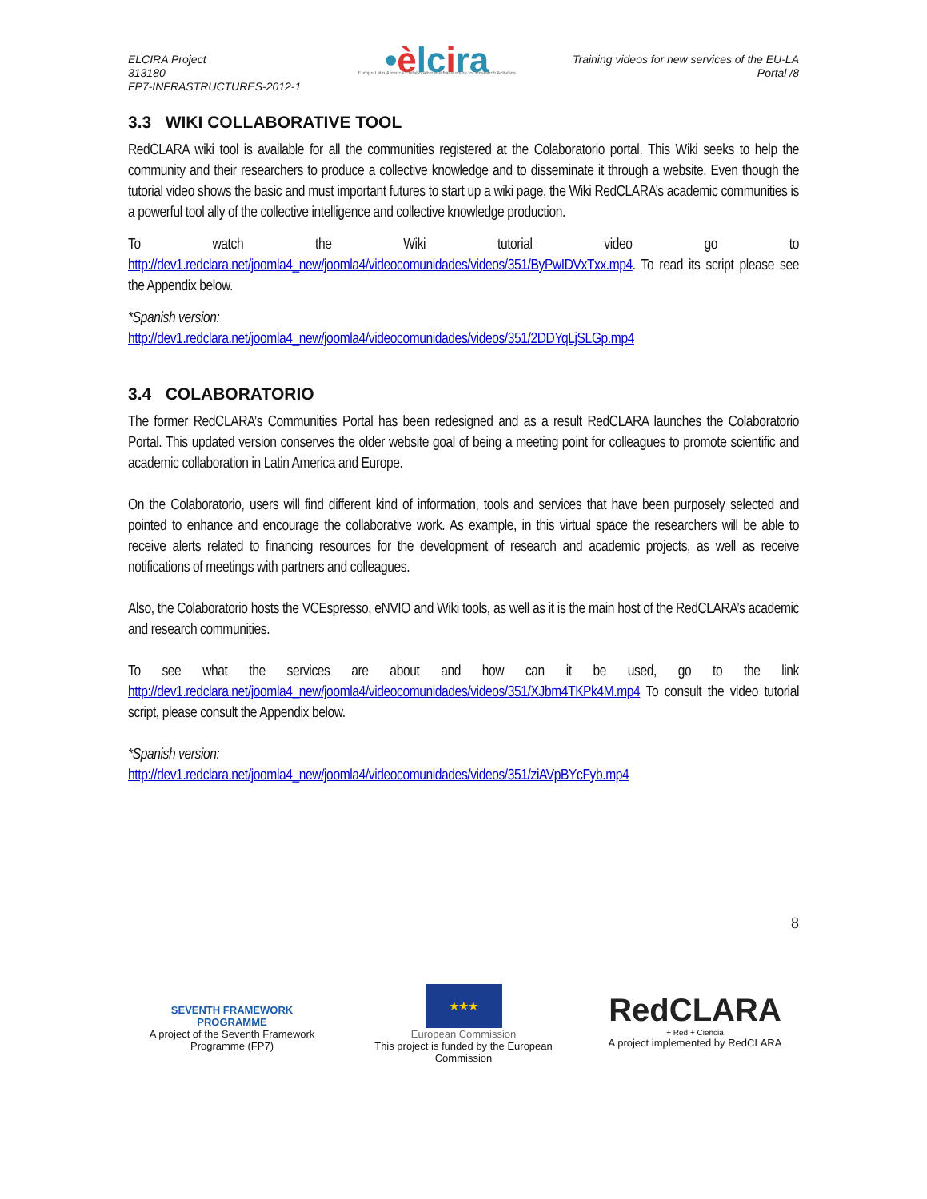ELCIRA Project
313180
FP7-INFRASTRUCTURES-2012-1
•èlcira
Europe Latin America Collaborative e-Infrastructure for Research Activities
Training videos for new services of the EU-LA
Portal /8
3.3 WIKI COLLABORATIVE TOOL
RedCLARA wiki tool is available for all the communities registered at the Colaboratorio portal. This Wiki seeks to help the community and their researchers to produce a collective knowledge and to disseminate it through a website. Even though the tutorial video shows the basic and must important futures to start up a wiki page, the Wiki RedCLARA’s academic communities is a powerful tool ally of the collective intelligence and collective knowledge production.
To watch the Wiki tutorial video go to http://dev1.redclara.net/joomla4_new/joomla4/videocomunidades/videos/351/ByPwIDVxTxx.mp4. To read its script please see the Appendix below.
*Spanish version:
http://dev1.redclara.net/joomla4_new/joomla4/videocomunidades/videos/351/2DDYqLjSLGp.mp4
3.4 COLABORATORIO
The former RedCLARA’s Communities Portal has been redesigned and as a result RedCLARA launches the Colaboratorio Portal. This updated version conserves the older website goal of being a meeting point for colleagues to promote scientific and academic collaboration in Latin America and Europe.
On the Colaboratorio, users will find different kind of information, tools and services that have been purposely selected and pointed to enhance and encourage the collaborative work. As example, in this virtual space the researchers will be able to receive alerts related to financing resources for the development of research and academic projects, as well as receive notifications of meetings with partners and colleagues.
Also, the Colaboratorio hosts the VCEspresso, eNVIO and Wiki tools, as well as it is the main host of the RedCLARA’s academic and research communities.
To see what the services are about and how can it be used, go to the link http://dev1.redclara.net/joomla4_new/joomla4/videocomunidades/videos/351/XJbm4TKPk4M.mp4 To consult the video tutorial script, please consult the Appendix below.
*Spanish version:
http://dev1.redclara.net/joomla4_new/joomla4/videocomunidades/videos/351/ziAVpBYcFyb.mp4
8
SEVENTH FRAMEWORK
PROGRAMME
A project of the Seventh Framework Programme (FP7)
★★★
European Commission
This project is funded by the European Commission
RedCLARA
+ Red + Ciencia
A project implemented by RedCLARA